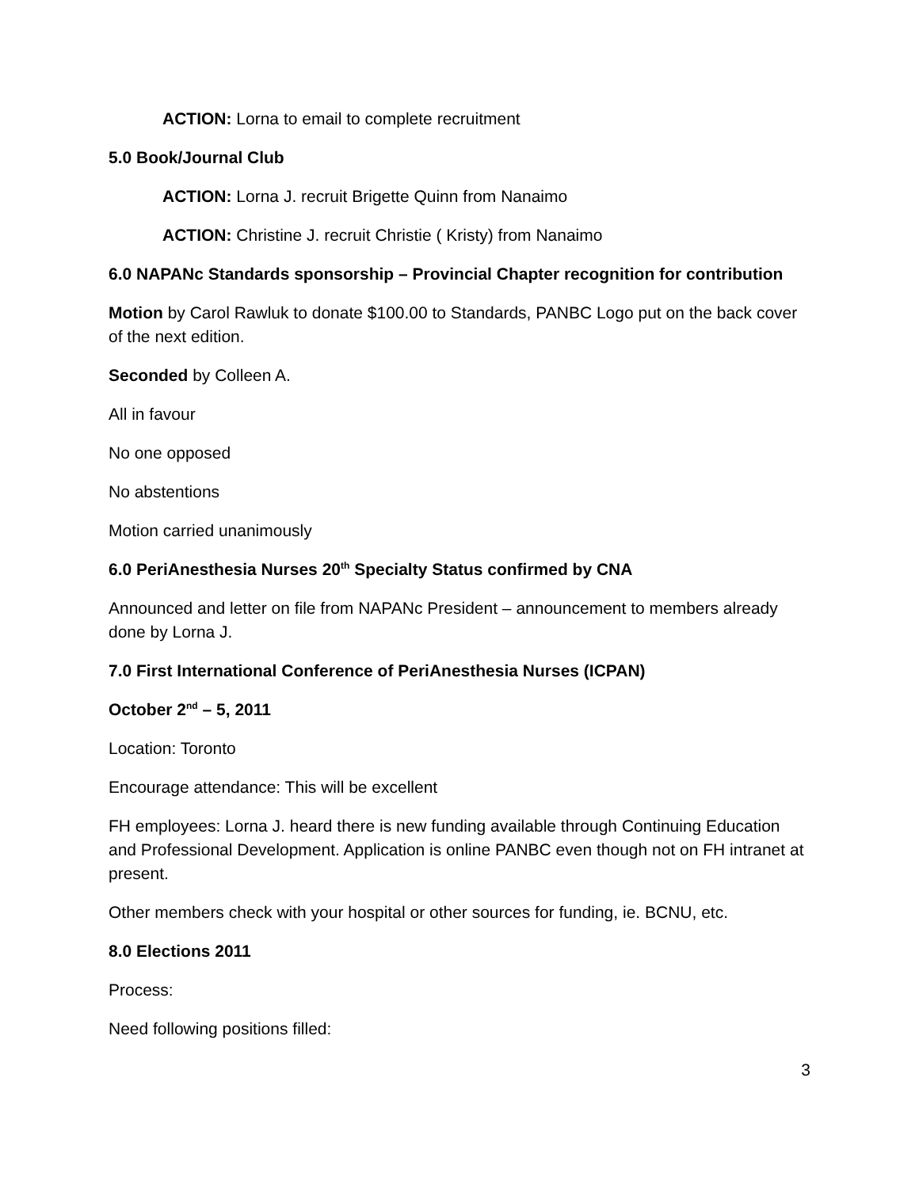ACTION: Lorna to email to complete recruitment
5.0 Book/Journal Club
ACTION: Lorna J. recruit Brigette Quinn from Nanaimo
ACTION: Christine J. recruit Christie ( Kristy) from Nanaimo
6.0 NAPANc Standards sponsorship – Provincial Chapter recognition for contribution
Motion by Carol Rawluk to donate $100.00 to Standards, PANBC Logo put on the back cover of the next edition.
Seconded by Colleen A.
All in favour
No one opposed
No abstentions
Motion carried unanimously
6.0 PeriAnesthesia Nurses 20<sup>th</sup> Specialty Status confirmed by CNA
Announced and letter on file from NAPANc President – announcement to members already done by Lorna J.
7.0 First International Conference of PeriAnesthesia Nurses (ICPAN)
October 2<sup>nd</sup> – 5, 2011
Location: Toronto
Encourage attendance: This will be excellent
FH employees: Lorna J. heard there is new funding available through Continuing Education and Professional Development. Application is online PANBC even though not on FH intranet at present.
Other members check with your hospital or other sources for funding, ie. BCNU, etc.
8.0 Elections 2011
Process:
Need following positions filled:
3